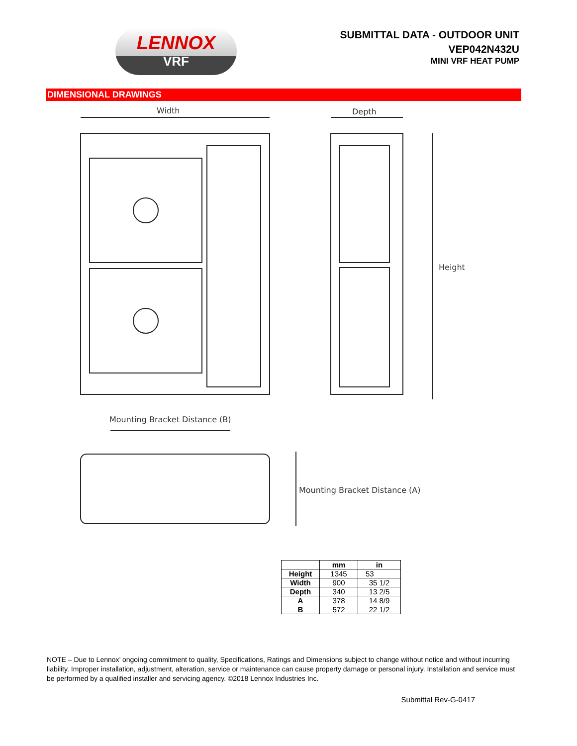LENNOX
VRF
SUBMITTAL DATA - OUTDOOR UNIT
VEP042N432U
MINI VRF HEAT PUMP
DIMENSIONAL DRAWINGS
Width Depth
Height
Mounting Bracket Distance (B)
Mounting Bracket Distance (A)
| | mm | in |
| --- | --- | --- |
| Height | 1345 | 53 |
| Width | 900 | 35 1/2 |
| Depth | 340 | 13 2/5 |
| A | 378 | 14 8/9 |
| B | 572 | 22 1/2 |
NOTE – Due to Lennox’ ongoing commitment to quality, Specifications, Ratings and Dimensions subject to change without notice and without incurring liability. Improper installation, adjustment, alteration, service or maintenance can cause property damage or personal injury. Installation and service must be performed by a qualified installer and servicing agency. ©2018 Lennox Industries Inc.
Submittal Rev-G-0417